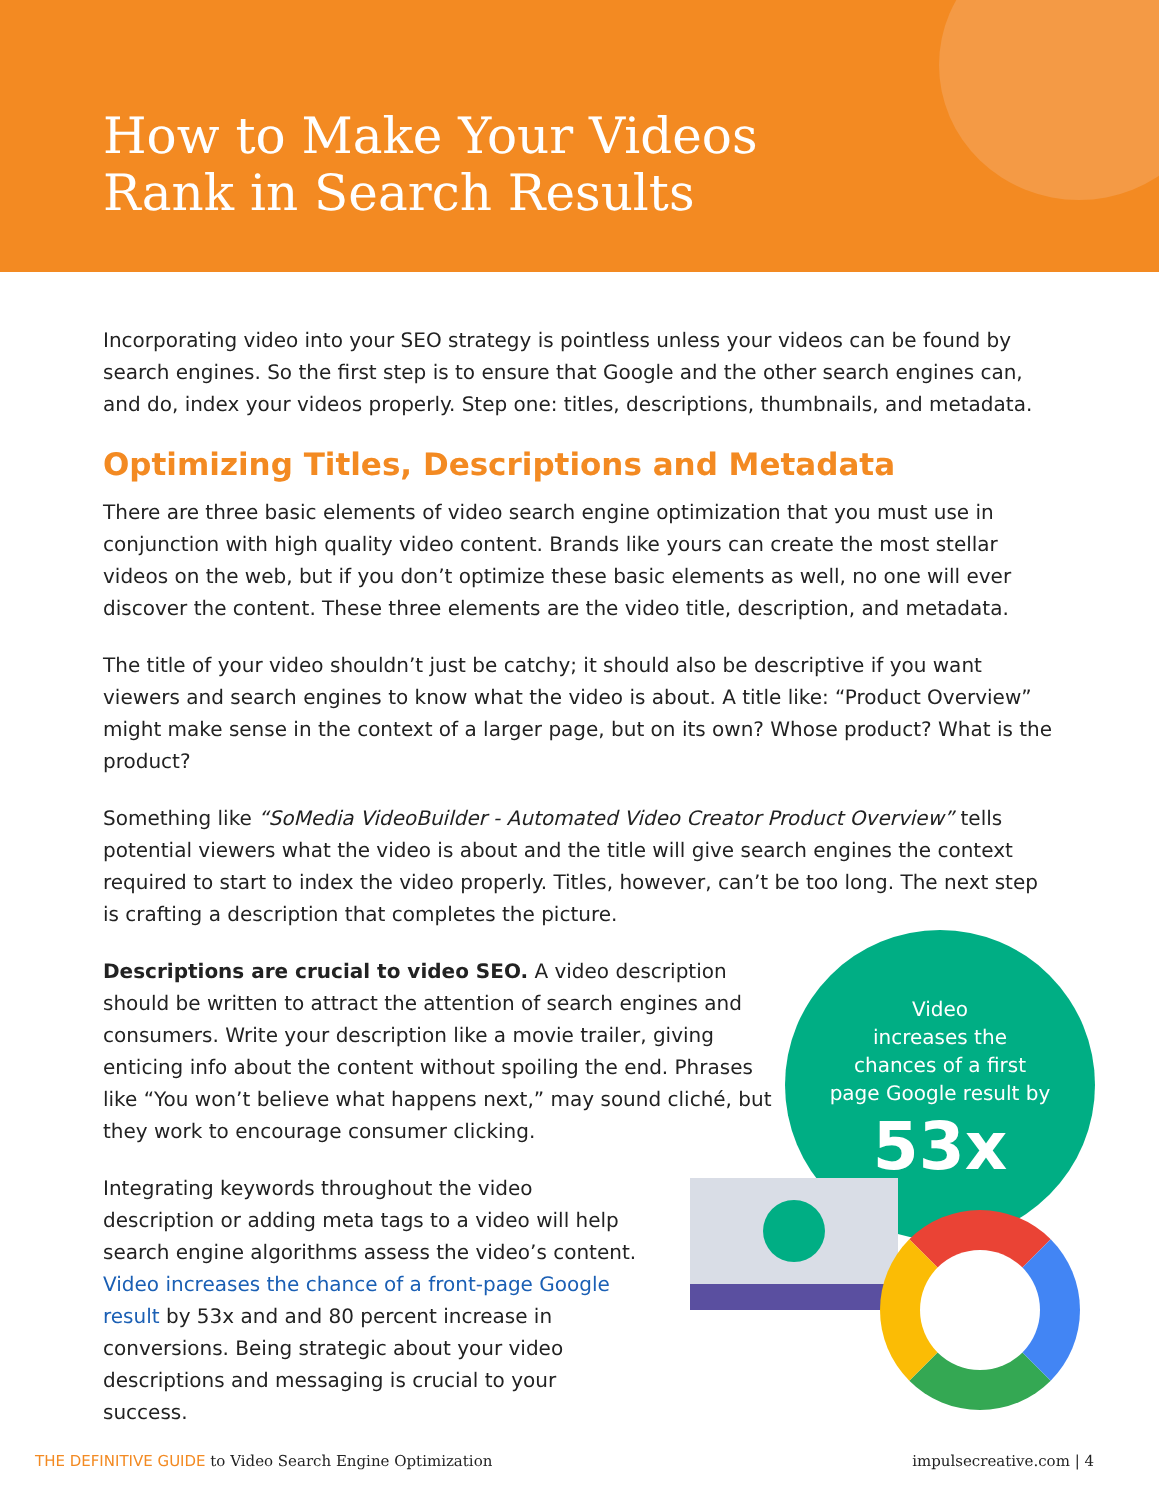How to Make Your Videos
Rank in Search Results
Incorporating video into your SEO strategy is pointless unless your videos can be found by search engines. So the first step is to ensure that Google and the other search engines can, and do, index your videos properly. Step one: titles, descriptions, thumbnails, and metadata.
Optimizing Titles, Descriptions and Metadata
There are three basic elements of video search engine optimization that you must use in conjunction with high quality video content. Brands like yours can create the most stellar videos on the web, but if you don’t optimize these basic elements as well, no one will ever discover the content. These three elements are the video title, description, and metadata.
The title of your video shouldn’t just be catchy; it should also be descriptive if you want viewers and search engines to know what the video is about. A title like: “Product Overview” might make sense in the context of a larger page, but on its own? Whose product? What is the product?
Something like “SoMedia VideoBuilder - Automated Video Creator Product Overview” tells potential viewers what the video is about and the title will give search engines the context required to start to index the video properly. Titles, however, can’t be too long. The next step is crafting a description that completes the picture.
Descriptions are crucial to video SEO. A video description should be written to attract the attention of search engines and consumers. Write your description like a movie trailer, giving enticing info about the content without spoiling the end. Phrases like “You won’t believe what happens next,” may sound cliché, but they work to encourage consumer clicking.
Integrating keywords throughout the video description or adding meta tags to a video will help search engine algorithms assess the video’s content. Video increases the chance of a front-page Google result by 53x and and 80 percent increase in conversions. Being strategic about your video descriptions and messaging is crucial to your success.
Video
increases the
chances of a first
page Google result by
53x
THE DEFINITIVE GUIDE to Video Search Engine Optimization
impulsecreative.com | 4